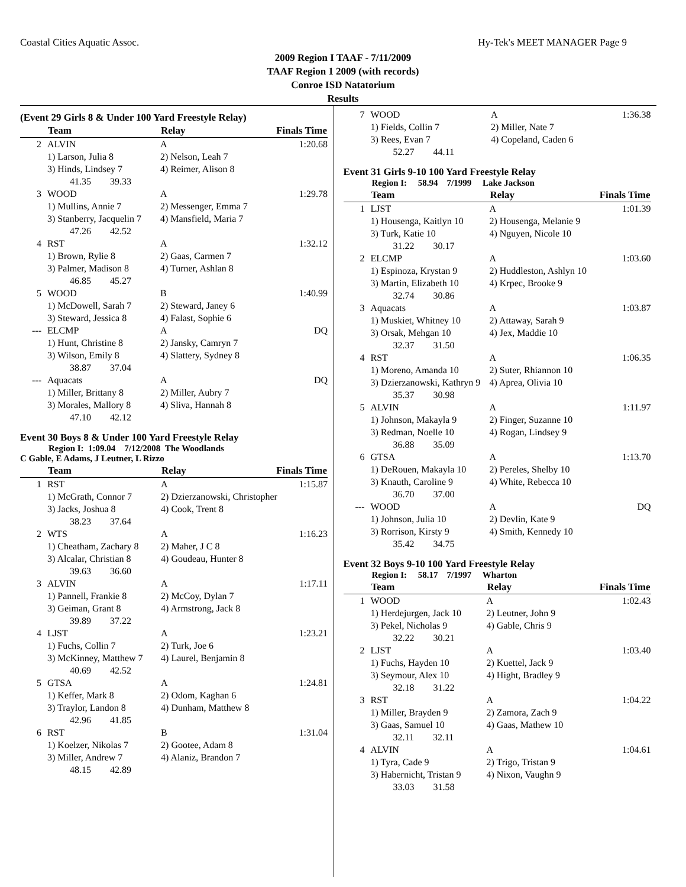Coastal Cities Aquatic Assoc. Hy-Tek's MEET MANAGER Page 9
2009 Region I TAAF - 7/11/2009
TAAF Region 1 2009 (with records)
Conroe ISD Natatorium
Results
(Event 29 Girls 8 & Under 100 Yard Freestyle Relay)
| | Team | Relay | Finals Time |
| --- | --- | --- | --- |
| 2 | ALVIN | A | 1:20.68 |
| | 1) Larson, Julia 8 | 2) Nelson, Leah 7 | |
| | 3) Hinds, Lindsey 7 | 4) Reimer, Alison 8 | |
| | 41.35 39.33 | | |
| 3 | WOOD | A | 1:29.78 |
| | 1) Mullins, Annie 7 | 2) Messenger, Emma 7 | |
| | 3) Stanberry, Jacquelin 7 | 4) Mansfield, Maria 7 | |
| | 47.26 42.52 | | |
| 4 | RST | A | 1:32.12 |
| | 1) Brown, Rylie 8 | 2) Gaas, Carmen 7 | |
| | 3) Palmer, Madison 8 | 4) Turner, Ashlan 8 | |
| | 46.85 45.27 | | |
| 5 | WOOD | B | 1:40.99 |
| | 1) McDowell, Sarah 7 | 2) Steward, Janey 6 | |
| | 3) Steward, Jessica 8 | 4) Falast, Sophie 6 | |
| --- | ELCMP | A | DQ |
| | 1) Hunt, Christine 8 | 2) Jansky, Camryn 7 | |
| | 3) Wilson, Emily 8 | 4) Slattery, Sydney 8 | |
| | 38.87 37.04 | | |
| --- | Aquacats | A | DQ |
| | 1) Miller, Brittany 8 | 2) Miller, Aubry 7 | |
| | 3) Morales, Mallory 8 | 4) Sliva, Hannah 8 | |
| | 47.10 42.12 | | |
Event 30 Boys 8 & Under 100 Yard Freestyle Relay
Region I: 1:09.04 7/12/2008 The Woodlands
C Gable, E Adams, J Leutner, L Rizzo
| | Team | Relay | Finals Time |
| --- | --- | --- | --- |
| 1 | RST | A | 1:15.87 |
| | 1) McGrath, Connor 7 | 2) Dzierzanowski, Christopher | |
| | 3) Jacks, Joshua 8 | 4) Cook, Trent 8 | |
| | 38.23 37.64 | | |
| 2 | WTS | A | 1:16.23 |
| | 1) Cheatham, Zachary 8 | 2) Maher, J C 8 | |
| | 3) Alcalar, Christian 8 | 4) Goudeau, Hunter 8 | |
| | 39.63 36.60 | | |
| 3 | ALVIN | A | 1:17.11 |
| | 1) Pannell, Frankie 8 | 2) McCoy, Dylan 7 | |
| | 3) Geiman, Grant 8 | 4) Armstrong, Jack 8 | |
| | 39.89 37.22 | | |
| 4 | LJST | A | 1:23.21 |
| | 1) Fuchs, Collin 7 | 2) Turk, Joe 6 | |
| | 3) McKinney, Matthew 7 | 4) Laurel, Benjamin 8 | |
| | 40.69 42.52 | | |
| 5 | GTSA | A | 1:24.81 |
| | 1) Keffer, Mark 8 | 2) Odom, Kaghan 6 | |
| | 3) Traylor, Landon 8 | 4) Dunham, Matthew 8 | |
| | 42.96 41.85 | | |
| 6 | RST | B | 1:31.04 |
| | 1) Koelzer, Nikolas 7 | 2) Gootee, Adam 8 | |
| | 3) Miller, Andrew 7 | 4) Alaniz, Brandon 7 | |
| | 48.15 42.89 | | |
| 7 | WOOD | A | 1:36.38 |
| | 1) Fields, Collin 7 | 2) Miller, Nate 7 | |
| | 3) Rees, Evan 7 | 4) Copeland, Caden 6 | |
| | 52.27 44.11 | | |
Event 31 Girls 9-10 100 Yard Freestyle Relay
Region I: 58.94 7/1999 Lake Jackson
| | Team | Relay | Finals Time |
| --- | --- | --- | --- |
| 1 | LJST | A | 1:01.39 |
| | 1) Housenga, Kaitlyn 10 | 2) Housenga, Melanie 9 | |
| | 3) Turk, Katie 10 | 4) Nguyen, Nicole 10 | |
| | 31.22 30.17 | | |
| 2 | ELCMP | A | 1:03.60 |
| | 1) Espinoza, Krystan 9 | 2) Huddleston, Ashlyn 10 | |
| | 3) Martin, Elizabeth 10 | 4) Krpec, Brooke 9 | |
| | 32.74 30.86 | | |
| 3 | Aquacats | A | 1:03.87 |
| | 1) Muskiet, Whitney 10 | 2) Attaway, Sarah 9 | |
| | 3) Orsak, Mehgan 10 | 4) Jex, Maddie 10 | |
| | 32.37 31.50 | | |
| 4 | RST | A | 1:06.35 |
| | 1) Moreno, Amanda 10 | 2) Suter, Rhiannon 10 | |
| | 3) Dzierzanowski, Kathryn 9 | 4) Aprea, Olivia 10 | |
| | 35.37 30.98 | | |
| 5 | ALVIN | A | 1:11.97 |
| | 1) Johnson, Makayla 9 | 2) Finger, Suzanne 10 | |
| | 3) Redman, Noelle 10 | 4) Rogan, Lindsey 9 | |
| | 36.88 35.09 | | |
| 6 | GTSA | A | 1:13.70 |
| | 1) DeRouen, Makayla 10 | 2) Pereles, Shelby 10 | |
| | 3) Knauth, Caroline 9 | 4) White, Rebecca 10 | |
| | 36.70 37.00 | | |
| --- | WOOD | A | DQ |
| | 1) Johnson, Julia 10 | 2) Devlin, Kate 9 | |
| | 3) Rorrison, Kirsty 9 | 4) Smith, Kennedy 10 | |
| | 35.42 34.75 | | |
Event 32 Boys 9-10 100 Yard Freestyle Relay
Region I: 58.17 7/1997 Wharton
| | Team | Relay | Finals Time |
| --- | --- | --- | --- |
| 1 | WOOD | A | 1:02.43 |
| | 1) Herdejurgen, Jack 10 | 2) Leutner, John 9 | |
| | 3) Pekel, Nicholas 9 | 4) Gable, Chris 9 | |
| | 32.22 30.21 | | |
| 2 | LJST | A | 1:03.40 |
| | 1) Fuchs, Hayden 10 | 2) Kuettel, Jack 9 | |
| | 3) Seymour, Alex 10 | 4) Hight, Bradley 9 | |
| | 32.18 31.22 | | |
| 3 | RST | A | 1:04.22 |
| | 1) Miller, Brayden 9 | 2) Zamora, Zach 9 | |
| | 3) Gaas, Samuel 10 | 4) Gaas, Mathew 10 | |
| | 32.11 32.11 | | |
| 4 | ALVIN | A | 1:04.61 |
| | 1) Tyra, Cade 9 | 2) Trigo, Tristan 9 | |
| | 3) Habernicht, Tristan 9 | 4) Nixon, Vaughn 9 | |
| | 33.03 31.58 | | |